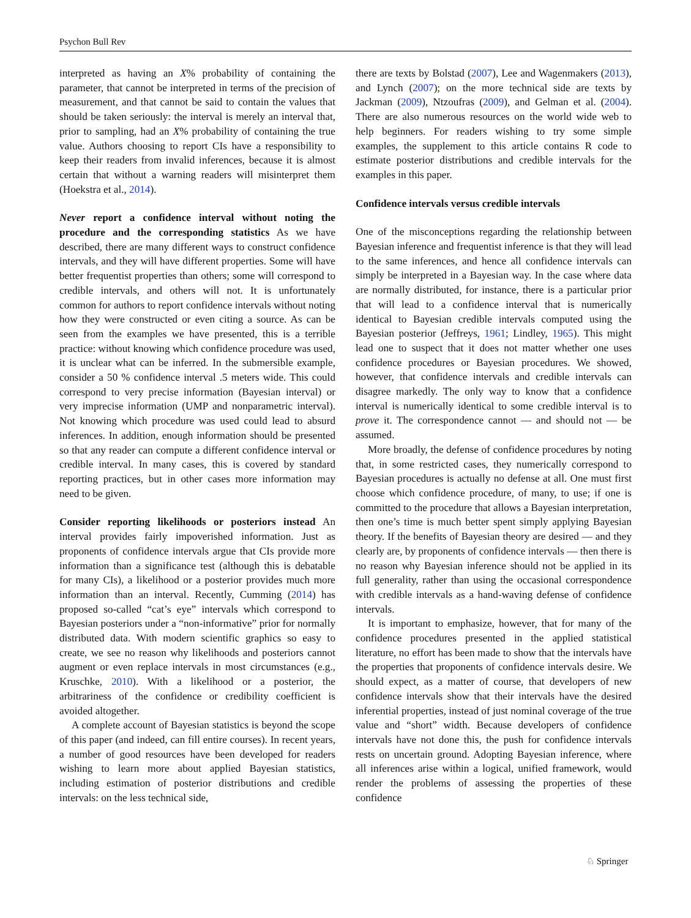Psychon Bull Rev
interpreted as having an X% probability of containing the parameter, that cannot be interpreted in terms of the precision of measurement, and that cannot be said to contain the values that should be taken seriously: the interval is merely an interval that, prior to sampling, had an X% probability of containing the true value. Authors choosing to report CIs have a responsibility to keep their readers from invalid inferences, because it is almost certain that without a warning readers will misinterpret them (Hoekstra et al., 2014).
Never report a confidence interval without noting the procedure and the corresponding statistics As we have described, there are many different ways to construct confidence intervals, and they will have different properties. Some will have better frequentist properties than others; some will correspond to credible intervals, and others will not. It is unfortunately common for authors to report confidence intervals without noting how they were constructed or even citing a source. As can be seen from the examples we have presented, this is a terrible practice: without knowing which confidence procedure was used, it is unclear what can be inferred. In the submersible example, consider a 50 % confidence interval .5 meters wide. This could correspond to very precise information (Bayesian interval) or very imprecise information (UMP and nonparametric interval). Not knowing which procedure was used could lead to absurd inferences. In addition, enough information should be presented so that any reader can compute a different confidence interval or credible interval. In many cases, this is covered by standard reporting practices, but in other cases more information may need to be given.
Consider reporting likelihoods or posteriors instead An interval provides fairly impoverished information. Just as proponents of confidence intervals argue that CIs provide more information than a significance test (although this is debatable for many CIs), a likelihood or a posterior provides much more information than an interval. Recently, Cumming (2014) has proposed so-called “cat’s eye” intervals which correspond to Bayesian posteriors under a “non-informative” prior for normally distributed data. With modern scientific graphics so easy to create, we see no reason why likelihoods and posteriors cannot augment or even replace intervals in most circumstances (e.g., Kruschke, 2010). With a likelihood or a posterior, the arbitrariness of the confidence or credibility coefficient is avoided altogether.
A complete account of Bayesian statistics is beyond the scope of this paper (and indeed, can fill entire courses). In recent years, a number of good resources have been developed for readers wishing to learn more about applied Bayesian statistics, including estimation of posterior distributions and credible intervals: on the less technical side,
there are texts by Bolstad (2007), Lee and Wagenmakers (2013), and Lynch (2007); on the more technical side are texts by Jackman (2009), Ntzoufras (2009), and Gelman et al. (2004). There are also numerous resources on the world wide web to help beginners. For readers wishing to try some simple examples, the supplement to this article contains R code to estimate posterior distributions and credible intervals for the examples in this paper.
Confidence intervals versus credible intervals
One of the misconceptions regarding the relationship between Bayesian inference and frequentist inference is that they will lead to the same inferences, and hence all confidence intervals can simply be interpreted in a Bayesian way. In the case where data are normally distributed, for instance, there is a particular prior that will lead to a confidence interval that is numerically identical to Bayesian credible intervals computed using the Bayesian posterior (Jeffreys, 1961; Lindley, 1965). This might lead one to suspect that it does not matter whether one uses confidence procedures or Bayesian procedures. We showed, however, that confidence intervals and credible intervals can disagree markedly. The only way to know that a confidence interval is numerically identical to some credible interval is to prove it. The correspondence cannot — and should not — be assumed.
More broadly, the defense of confidence procedures by noting that, in some restricted cases, they numerically correspond to Bayesian procedures is actually no defense at all. One must first choose which confidence procedure, of many, to use; if one is committed to the procedure that allows a Bayesian interpretation, then one’s time is much better spent simply applying Bayesian theory. If the benefits of Bayesian theory are desired — and they clearly are, by proponents of confidence intervals — then there is no reason why Bayesian inference should not be applied in its full generality, rather than using the occasional correspondence with credible intervals as a hand-waving defense of confidence intervals.
It is important to emphasize, however, that for many of the confidence procedures presented in the applied statistical literature, no effort has been made to show that the intervals have the properties that proponents of confidence intervals desire. We should expect, as a matter of course, that developers of new confidence intervals show that their intervals have the desired inferential properties, instead of just nominal coverage of the true value and “short” width. Because developers of confidence intervals have not done this, the push for confidence intervals rests on uncertain ground. Adopting Bayesian inference, where all inferences arise within a logical, unified framework, would render the problems of assessing the properties of these confidence
♘ Springer